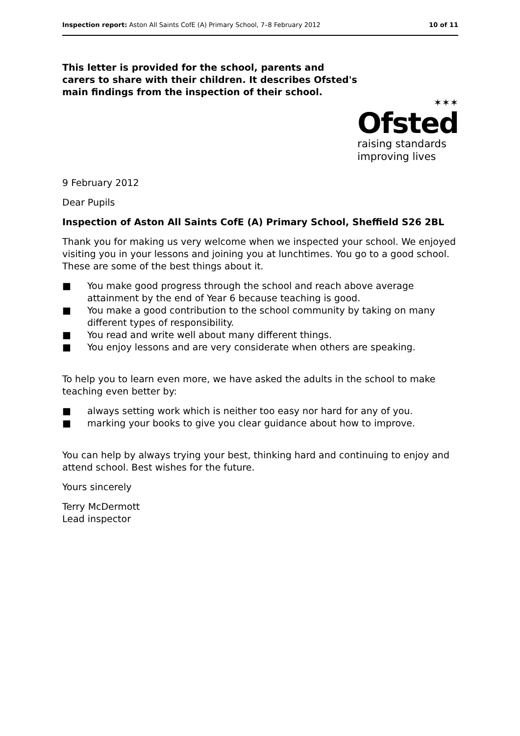Inspection report: Aston All Saints CofE (A) Primary School, 7–8 February 2012 10 of 11
This letter is provided for the school, parents and carers to share with their children. It describes Ofsted's main findings from the inspection of their school.
✶✶✶
Ofsted
raising standards
improving lives
9 February 2012
Dear Pupils
Inspection of Aston All Saints CofE (A) Primary School, Sheffield S26 2BL
Thank you for making us very welcome when we inspected your school. We enjoyed visiting you in your lessons and joining you at lunchtimes. You go to a good school. These are some of the best things about it.
■ You make good progress through the school and reach above average attainment by the end of Year 6 because teaching is good.
■ You make a good contribution to the school community by taking on many different types of responsibility.
■ You read and write well about many different things.
■ You enjoy lessons and are very considerate when others are speaking.
To help you to learn even more, we have asked the adults in the school to make teaching even better by:
■ always setting work which is neither too easy nor hard for any of you.
■ marking your books to give you clear guidance about how to improve.
You can help by always trying your best, thinking hard and continuing to enjoy and attend school. Best wishes for the future.
Yours sincerely
Terry McDermott
Lead inspector